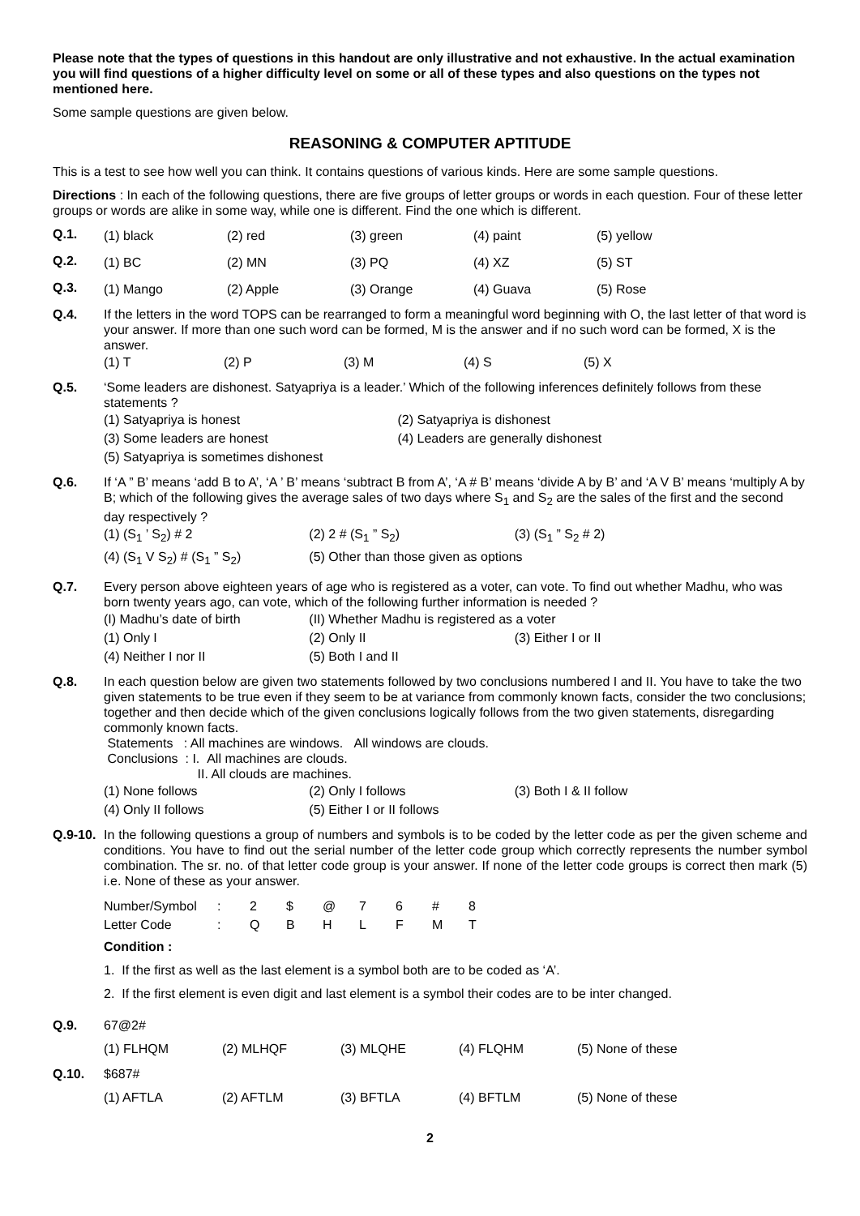Please note that the types of questions in this handout are only illustrative and not exhaustive. In the actual examination you will find questions of a higher difficulty level on some or all of these types and also questions on the types not mentioned here.
Some sample questions are given below.
REASONING & COMPUTER APTITUDE
This is a test to see how well you can think. It contains questions of various kinds. Here are some sample questions.
Directions : In each of the following questions, there are five groups of letter groups or words in each question. Four of these letter groups or words are alike in some way, while one is different. Find the one which is different.
Q.1.
| (1) black | (2) red | (3) green | (4) paint | (5) yellow |
Q.2.
| (1) BC | (2) MN | (3) PQ | (4) XZ | (5) ST |
Q.3.
| (1) Mango | (2) Apple | (3) Orange | (4) Guava | (5) Rose |
Q.4. If the letters in the word TOPS can be rearranged to form a meaningful word beginning with O, the last letter of that word is your answer. If more than one such word can be formed, M is the answer and if no such word can be formed, X is the answer.
| (1) T | (2) P | (3) M | (4) S | (5) X |
Q.5. ‘Some leaders are dishonest. Satyapriya is a leader.’ Which of the following inferences definitely follows from these statements ?
| (1) Satyapriya is honest | (2) Satyapriya is dishonest |
| (3) Some leaders are honest | (4) Leaders are generally dishonest |
| (5) Satyapriya is sometimes dishonest | |
Q.6. If ‘A ” B’ means ‘add B to A’, ‘A ’ B’ means ‘subtract B from A’, ‘A # B’ means ‘divide A by B’ and ‘A V B’ means ‘multiply A by B; which of the following gives the average sales of two days where S<sub>1</sub> and S<sub>2</sub> are the sales of the first and the second day respectively ?
| (1) (S<sub>1</sub> ’ S<sub>2</sub>) # 2 | (2) 2 # (S<sub>1</sub> ” S<sub>2</sub>) | (3) (S<sub>1</sub> ” S<sub>2</sub> # 2) |
| (4) (S<sub>1</sub> V S<sub>2</sub>) # (S<sub>1</sub> ” S<sub>2</sub>) | (5) Other than those given as options | |
Q.7. Every person above eighteen years of age who is registered as a voter, can vote. To find out whether Madhu, who was born twenty years ago, can vote, which of the following further information is needed ?
| (I) Madhu’s date of birth | (II) Whether Madhu is registered as a voter | |
| (1) Only I | (2) Only II | (3) Either I or II |
| (4) Neither I nor II | (5) Both I and II | |
Q.8. In each question below are given two statements followed by two conclusions numbered I and II. You have to take the two given statements to be true even if they seem to be at variance from commonly known facts, consider the two conclusions; together and then decide which of the given conclusions logically follows from the two given statements, disregarding commonly known facts.
Statements : All machines are windows. All windows are clouds.
Conclusions : I. All machines are clouds.
II. All clouds are machines.
| (1) None follows | (2) Only I follows | (3) Both I & II follow |
| (4) Only II follows | (5) Either I or II follows | |
Q.9-10.
In the following questions a group of numbers and symbols is to be coded by the letter code as per the given scheme and conditions. You have to find out the serial number of the letter code group which correctly represents the number symbol combination. The sr. no. of that letter code group is your answer. If none of the letter code groups is correct then mark (5) i.e. None of these as your answer.
| Number/Symbol | : | 2 | $ | @ | 7 | 6 | # | 8 |
| Letter Code | : | Q | B | H | L | F | M | T |
Condition :
1. If the first as well as the last element is a symbol both are to be coded as ‘A’.
2. If the first element is even digit and last element is a symbol their codes are to be inter changed.
Q.9. 67@2#
| (1) FLHQM | (2) MLHQF | (3) MLQHE | (4) FLQHM | (5) None of these |
Q.10. $687#
| (1) AFTLA | (2) AFTLM | (3) BFTLA | (4) BFTLM | (5) None of these |
2